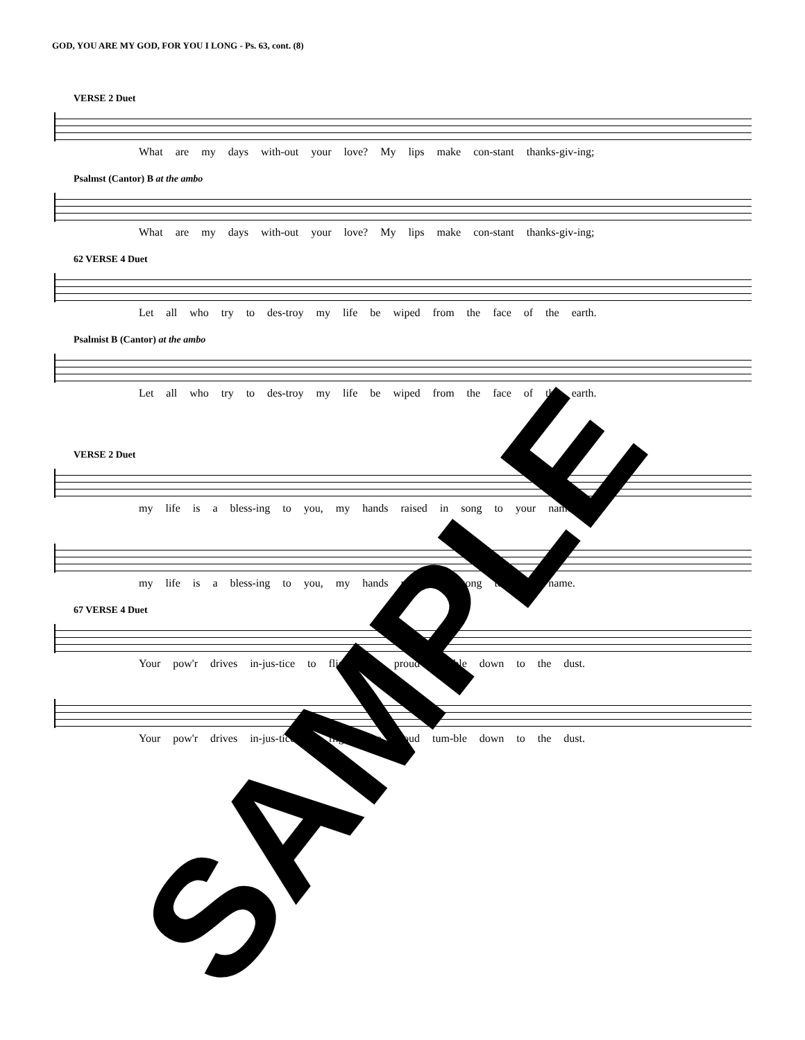GOD, YOU ARE MY GOD, FOR YOU I LONG - Ps. 63, cont. (8)
VERSE 2 Duet
What are my days with-out your love? My lips make con-stant thanks-giv-ing;
Psalmst (Cantor) B at the ambo
What are my days with-out your love? My lips make con-stant thanks-giv-ing;
62 VERSE 4 Duet
Let all who try to des-troy my life be wiped from the face of the earth.
Psalmist B (Cantor) at the ambo
Let all who try to des-troy my life be wiped from the face of the earth.
VERSE 2 Duet
my life is a bless-ing to you, my hands raised in song to your name.
my life is a bless-ing to you, my hands raised in song to your name.
67 VERSE 4 Duet
Your pow'r drives in-jus-tice to flight, the proud tum-ble down to the dust.
Your pow'r drives in-jus-tice to flight, the proud tum-ble down to the dust.
SAMPLE